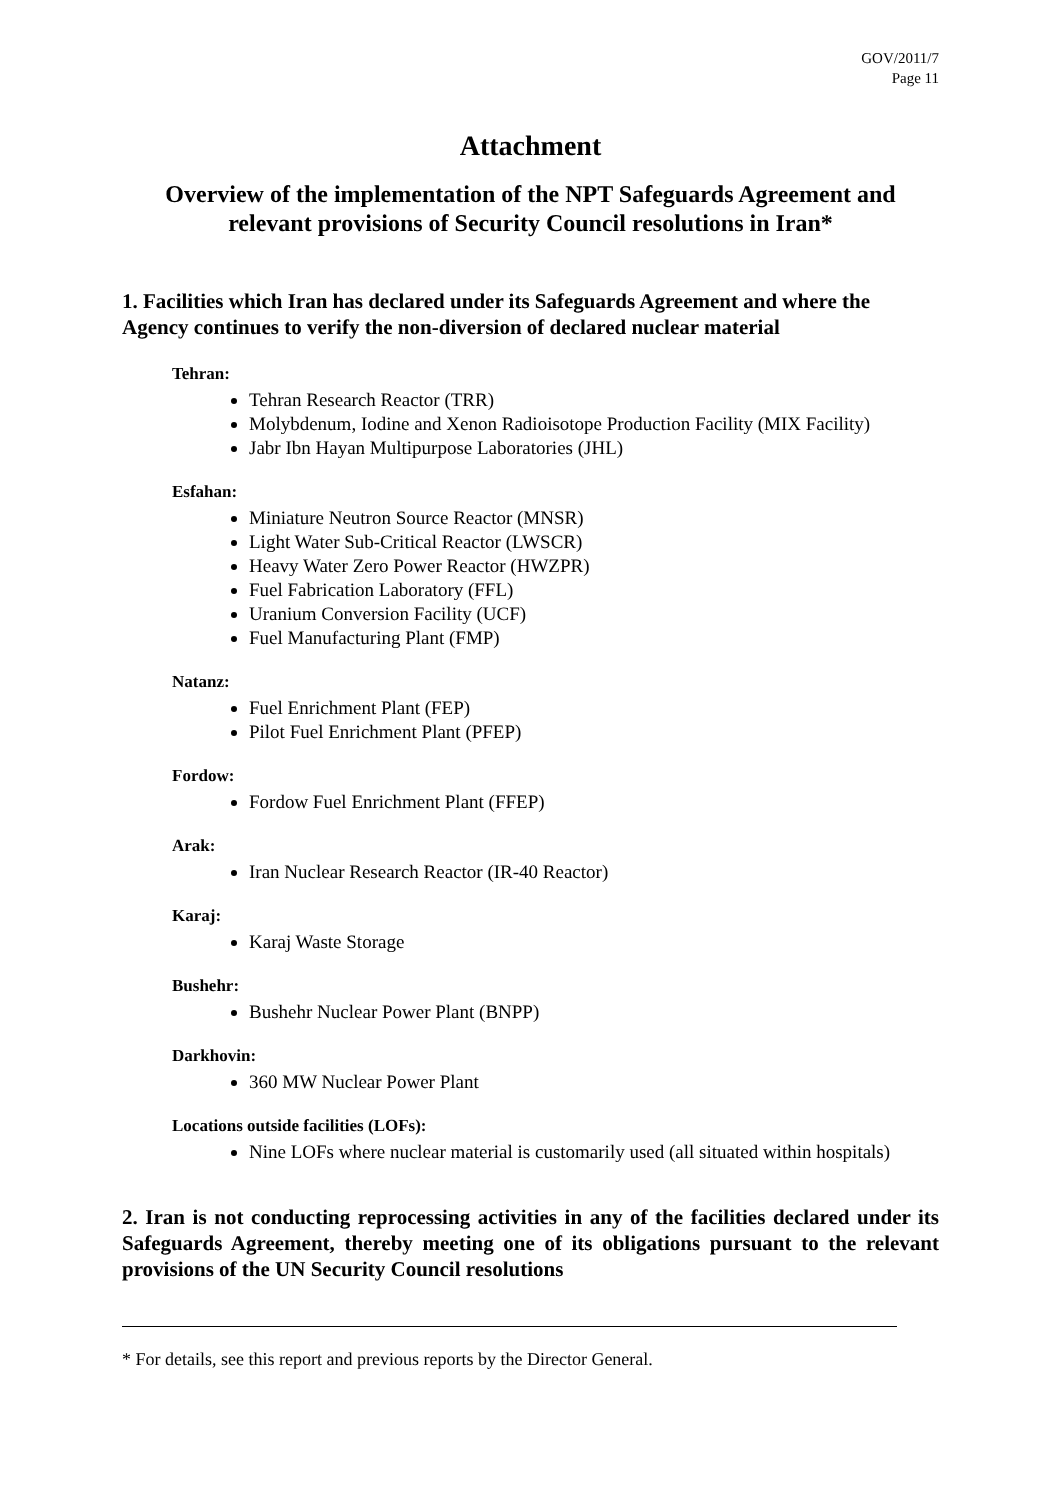GOV/2011/7
Page 11
Attachment
Overview of the implementation of the NPT Safeguards Agreement and relevant provisions of Security Council resolutions in Iran*
1. Facilities which Iran has declared under its Safeguards Agreement and where the Agency continues to verify the non-diversion of declared nuclear material
Tehran:
Tehran Research Reactor (TRR)
Molybdenum, Iodine and Xenon Radioisotope Production Facility (MIX Facility)
Jabr Ibn Hayan Multipurpose Laboratories (JHL)
Esfahan:
Miniature Neutron Source Reactor (MNSR)
Light Water Sub-Critical Reactor (LWSCR)
Heavy Water Zero Power Reactor (HWZPR)
Fuel Fabrication Laboratory (FFL)
Uranium Conversion Facility (UCF)
Fuel Manufacturing Plant (FMP)
Natanz:
Fuel Enrichment Plant (FEP)
Pilot Fuel Enrichment Plant (PFEP)
Fordow:
Fordow Fuel Enrichment Plant (FFEP)
Arak:
Iran Nuclear Research Reactor (IR-40 Reactor)
Karaj:
Karaj Waste Storage
Bushehr:
Bushehr Nuclear Power Plant (BNPP)
Darkhovin:
360 MW Nuclear Power Plant
Locations outside facilities (LOFs):
Nine LOFs where nuclear material is customarily used (all situated within hospitals)
2. Iran is not conducting reprocessing activities in any of the facilities declared under its Safeguards Agreement, thereby meeting one of its obligations pursuant to the relevant provisions of the UN Security Council resolutions
* For details, see this report and previous reports by the Director General.